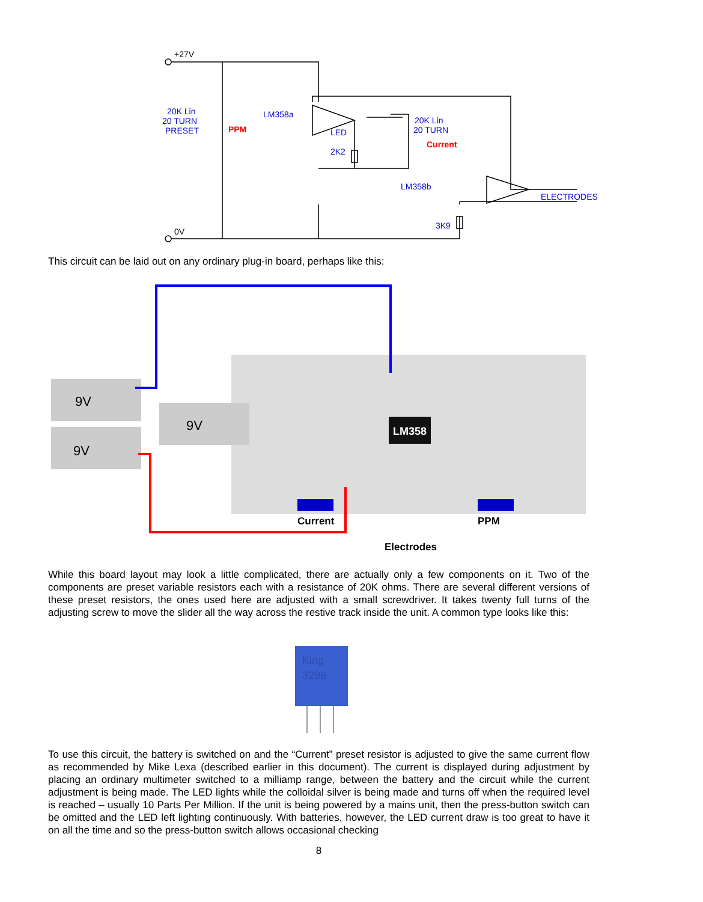+27V
0V
20K Lin
20 TURN
PRESET
PPM
LM358a
LED
2K2
20K Lin
20 TURN
Current
LM358b
3K9
ELECTRODES
This circuit can be laid out on any ordinary plug-in board, perhaps like this:
9V
9V
9V
LM358
Current
PPM
Electrodes
While this board layout may look a little complicated, there are actually only a few components on it. Two of the components are preset variable resistors each with a resistance of 20K ohms. There are several different versions of these preset resistors, the ones used here are adjusted with a small screwdriver. It takes twenty full turns of the adjusting screw to move the slider all the way across the restive track inside the unit. A common type looks like this:
King
3296
To use this circuit, the battery is switched on and the “Current” preset resistor is adjusted to give the same current flow as recommended by Mike Lexa (described earlier in this document). The current is displayed during adjustment by placing an ordinary multimeter switched to a milliamp range, between the battery and the circuit while the current adjustment is being made. The LED lights while the colloidal silver is being made and turns off when the required level is reached – usually 10 Parts Per Million. If the unit is being powered by a mains unit, then the press-button switch can be omitted and the LED left lighting continuously. With batteries, however, the LED current draw is too great to have it on all the time and so the press-button switch allows occasional checking
8